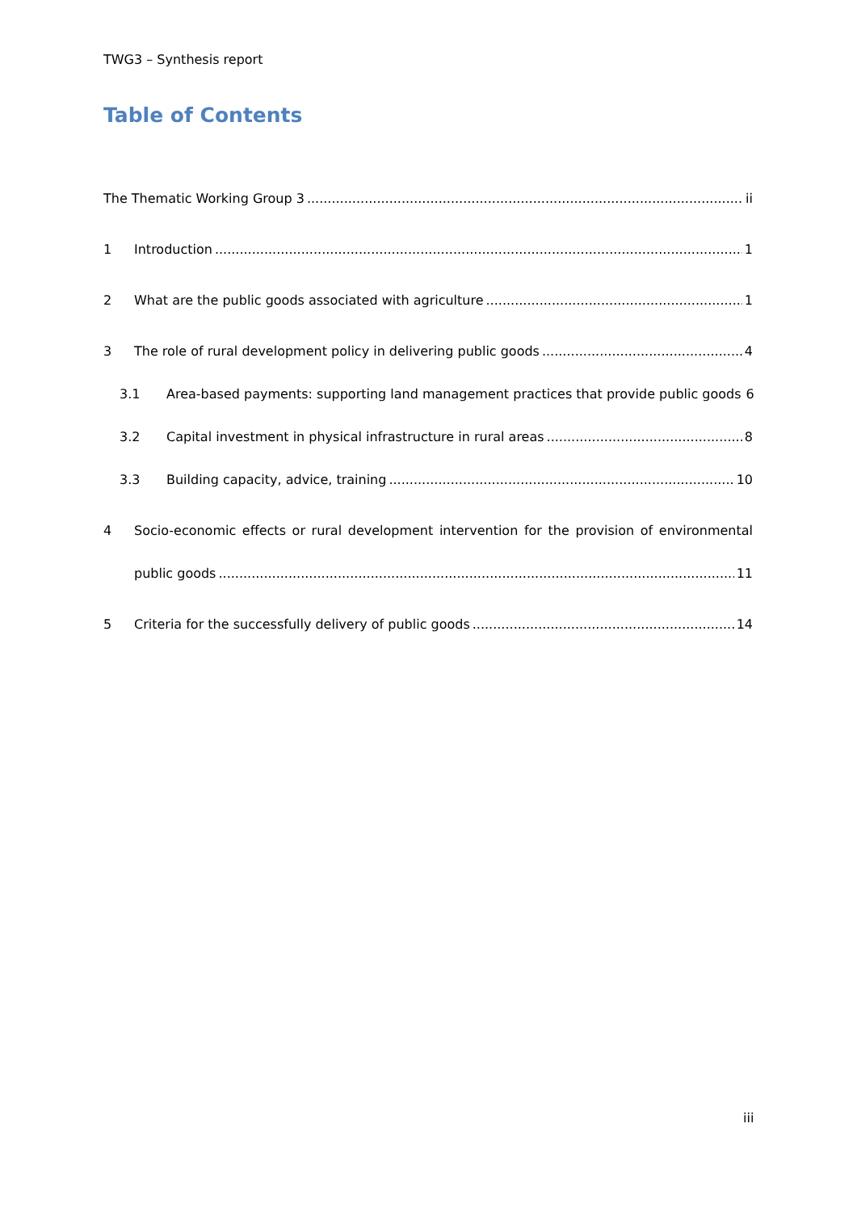TWG3 – Synthesis report
Table of Contents
The Thematic Working Group 3 ii
1 Introduction 1
2 What are the public goods associated with agriculture 1
3 The role of rural development policy in delivering public goods 4
3.1 Area-based payments: supporting land management practices that provide public goods 6
3.2 Capital investment in physical infrastructure in rural areas 8
3.3 Building capacity, advice, training 10
4 Socio-economic effects or rural development intervention for the provision of environmental
public goods 11
5 Criteria for the successfully delivery of public goods 14
iii